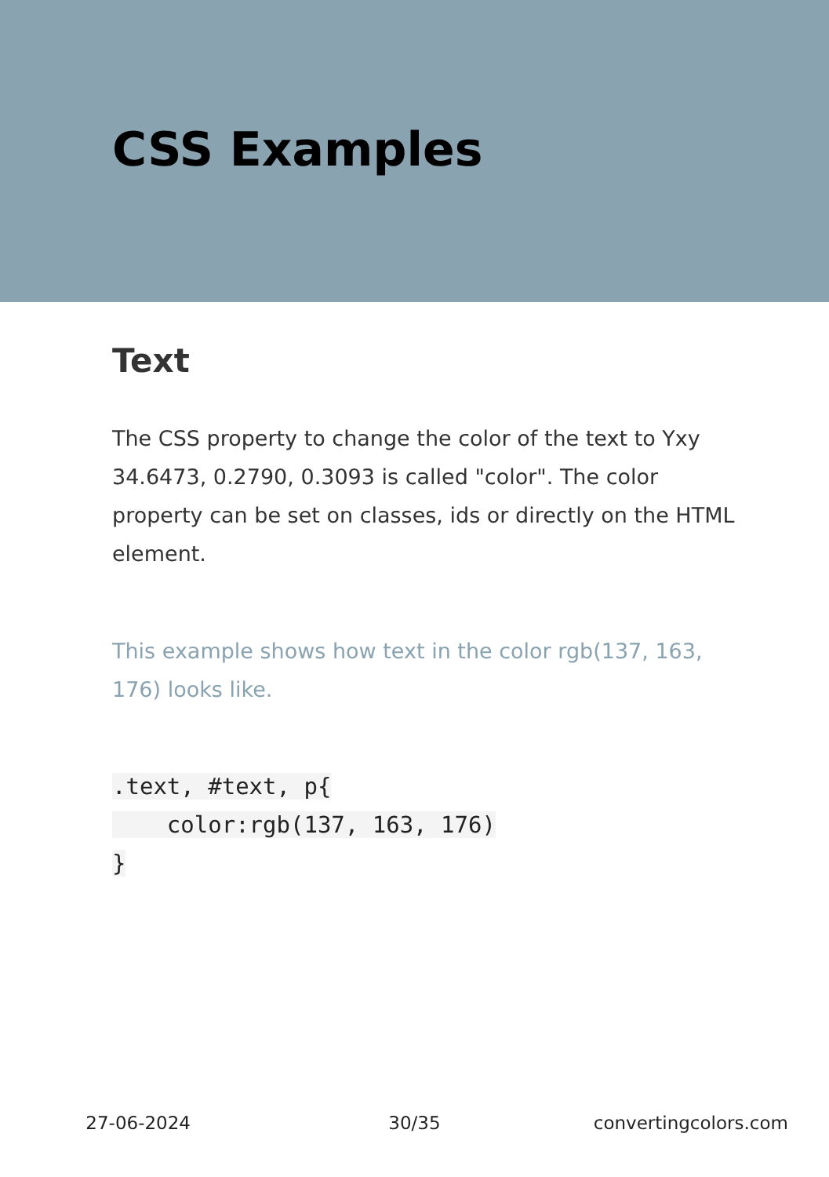CSS Examples
Text
The CSS property to change the color of the text to Yxy 34.6473, 0.2790, 0.3093 is called "color". The color property can be set on classes, ids or directly on the HTML element.
This example shows how text in the color rgb(137, 163, 176) looks like.
.text, #text, p{
    color:rgb(137, 163, 176)
}
27-06-2024 30/35 convertingcolors.com